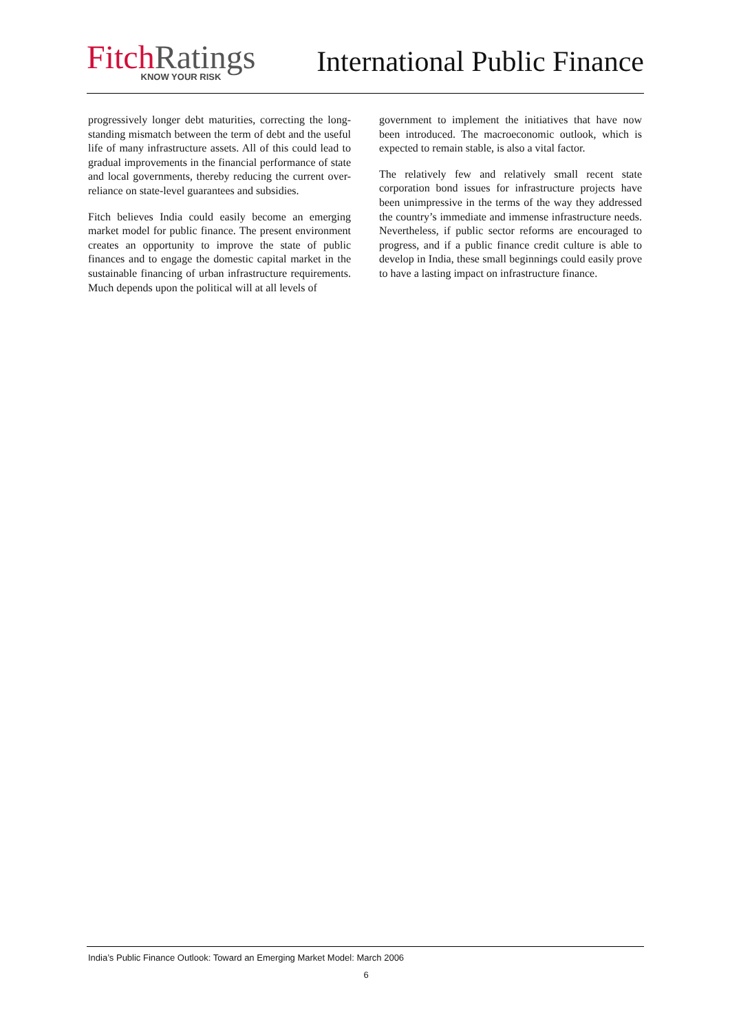Fitch Ratings
KNOW YOUR RISK
International Public Finance
progressively longer debt maturities, correcting the long-standing mismatch between the term of debt and the useful life of many infrastructure assets. All of this could lead to gradual improvements in the financial performance of state and local governments, thereby reducing the current over-reliance on state-level guarantees and subsidies.
Fitch believes India could easily become an emerging market model for public finance. The present environment creates an opportunity to improve the state of public finances and to engage the domestic capital market in the sustainable financing of urban infrastructure requirements. Much depends upon the political will at all levels of
government to implement the initiatives that have now been introduced. The macroeconomic outlook, which is expected to remain stable, is also a vital factor.
The relatively few and relatively small recent state corporation bond issues for infrastructure projects have been unimpressive in the terms of the way they addressed the country’s immediate and immense infrastructure needs. Nevertheless, if public sector reforms are encouraged to progress, and if a public finance credit culture is able to develop in India, these small beginnings could easily prove to have a lasting impact on infrastructure finance.
India’s Public Finance Outlook: Toward an Emerging Market Model: March 2006
6